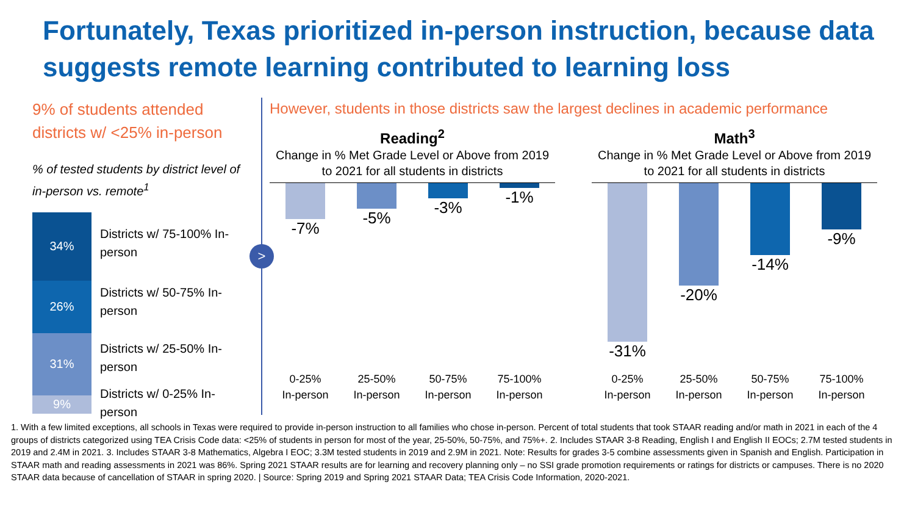Fortunately, Texas prioritized in-person instruction, because data suggests remote learning contributed to learning loss
9% of students attended districts w/ <25% in-person
% of tested students by district level of in-person vs. remote<sup>1</sup>
34%
26%
31%
9%
Districts w/ 75-100% In-person
Districts w/ 50-75% In-person
Districts w/ 25-50% In-person
Districts w/ 0-25% In-person
>
However, students in those districts saw the largest declines in academic performance
Reading<sup>2</sup>
Change in % Met Grade Level or Above from 2019 to 2021 for all students in districts
-7% -5% -3% -1%
0-25%
In-person
25-50%
In-person
50-75%
In-person
75-100%
In-person
Math<sup>3</sup>
Change in % Met Grade Level or Above from 2019 to 2021 for all students in districts
-31% -20% -14% -9%
0-25%
In-person
25-50%
In-person
50-75%
In-person
75-100%
In-person
1. With a few limited exceptions, all schools in Texas were required to provide in-person instruction to all families who chose in-person. Percent of total students that took STAAR reading and/or math in 2021 in each of the 4 groups of districts categorized using TEA Crisis Code data: <25% of students in person for most of the year, 25-50%, 50-75%, and 75%+. 2. Includes STAAR 3-8 Reading, English I and English II EOCs; 2.7M tested students in 2019 and 2.4M in 2021. 3. Includes STAAR 3-8 Mathematics, Algebra I EOC; 3.3M tested students in 2019 and 2.9M in 2021. Note: Results for grades 3-5 combine assessments given in Spanish and English. Participation in STAAR math and reading assessments in 2021 was 86%. Spring 2021 STAAR results are for learning and recovery planning only – no SSI grade promotion requirements or ratings for districts or campuses. There is no 2020 STAAR data because of cancellation of STAAR in spring 2020. | Source: Spring 2019 and Spring 2021 STAAR Data; TEA Crisis Code Information, 2020-2021.